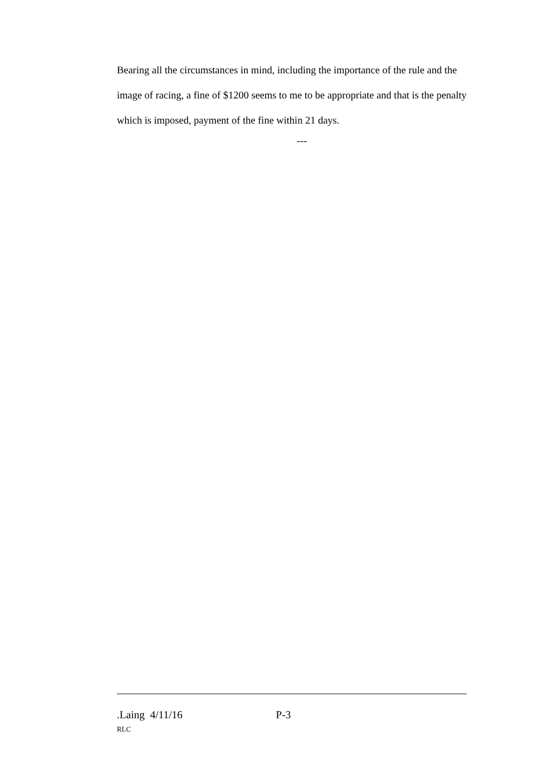Bearing all the circumstances in mind, including the importance of the rule and the image of racing, a fine of $1200 seems to me to be appropriate and that is the penalty which is imposed, payment of the fine within 21 days.
---
.Laing 4/11/16 P-3
RLC